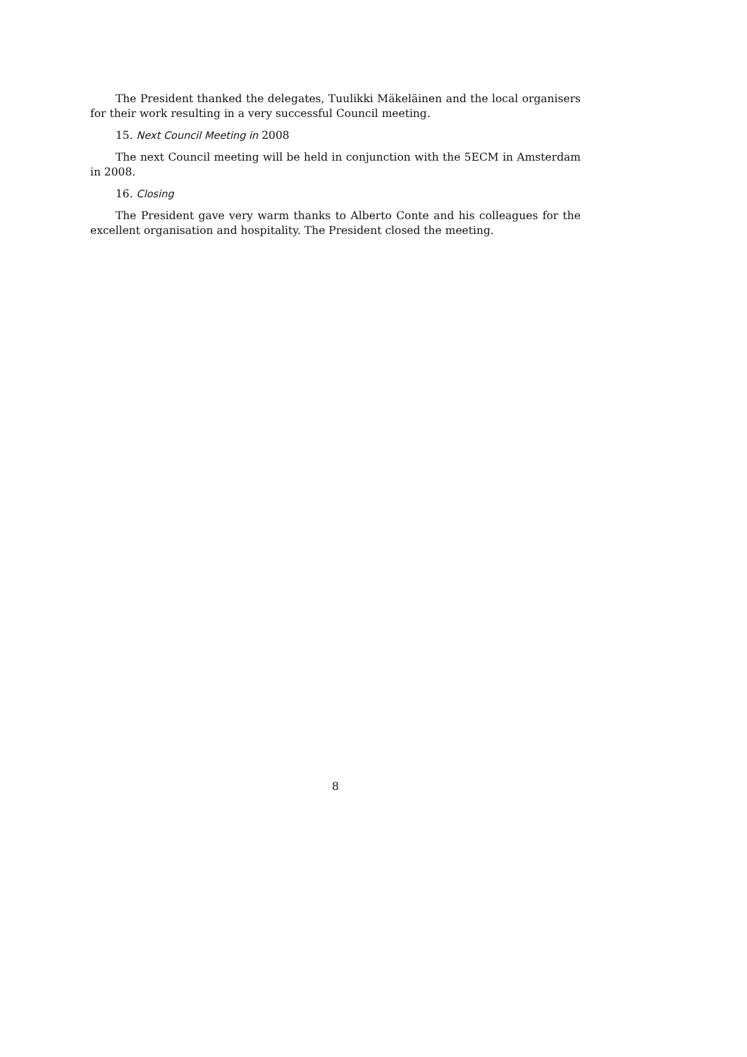The President thanked the delegates, Tuulikki Mäkeläinen and the local organisers for their work resulting in a very successful Council meeting.
15. Next Council Meeting in 2008
The next Council meeting will be held in conjunction with the 5ECM in Amsterdam in 2008.
16. Closing
The President gave very warm thanks to Alberto Conte and his colleagues for the excellent organisation and hospitality. The President closed the meeting.
8